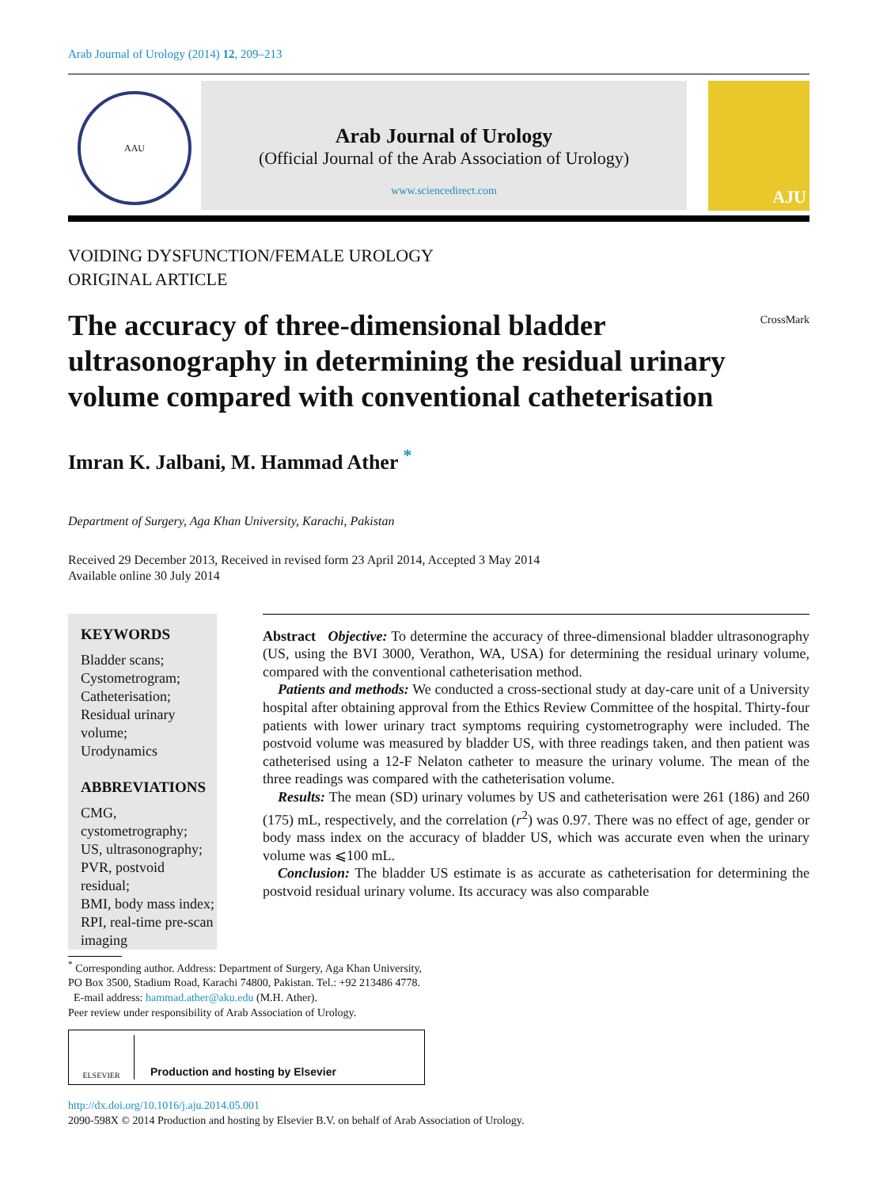Arab Journal of Urology (2014) 12, 209–213
AAU
Arab Journal of Urology
(Official Journal of the Arab Association of Urology)
www.sciencedirect.com
AJU
VOIDING DYSFUNCTION/FEMALE UROLOGY
ORIGINAL ARTICLE
The accuracy of three-dimensional bladder ultrasonography in determining the residual urinary volume compared with conventional catheterisation
CrossMark
Imran K. Jalbani, M. Hammad Ather <sup>*</sup>
Department of Surgery, Aga Khan University, Karachi, Pakistan
Received 29 December 2013, Received in revised form 23 April 2014, Accepted 3 May 2014
Available online 30 July 2014
KEYWORDS
Bladder scans;
Cystometrogram;
Catheterisation;
Residual urinary volume;
Urodynamics
ABBREVIATIONS
CMG, cystometrography;
US, ultrasonography;
PVR, postvoid residual;
BMI, body mass index;
RPI, real-time pre-scan imaging
Abstract Objective: To determine the accuracy of three-dimensional bladder ultrasonography (US, using the BVI 3000, Verathon, WA, USA) for determining the residual urinary volume, compared with the conventional catheterisation method.
Patients and methods: We conducted a cross-sectional study at day-care unit of a University hospital after obtaining approval from the Ethics Review Committee of the hospital. Thirty-four patients with lower urinary tract symptoms requiring cystometrography were included. The postvoid volume was measured by bladder US, with three readings taken, and then patient was catheterised using a 12-F Nelaton catheter to measure the urinary volume. The mean of the three readings was compared with the catheterisation volume.
Results: The mean (SD) urinary volumes by US and catheterisation were 261 (186) and 260 (175) mL, respectively, and the correlation (r<sup>2</sup>) was 0.97. There was no effect of age, gender or body mass index on the accuracy of bladder US, which was accurate even when the urinary volume was ⩽100 mL.
Conclusion: The bladder US estimate is as accurate as catheterisation for determining the postvoid residual urinary volume. Its accuracy was also comparable
<sup>*</sup> Corresponding author. Address: Department of Surgery, Aga Khan University, PO Box 3500, Stadium Road, Karachi 74800, Pakistan. Tel.: +92 213486 4778.
E-mail address: hammad.ather@aku.edu (M.H. Ather).
Peer review under responsibility of Arab Association of Urology.
ELSEVIER
Production and hosting by Elsevier
http://dx.doi.org/10.1016/j.aju.2014.05.001
2090-598X © 2014 Production and hosting by Elsevier B.V. on behalf of Arab Association of Urology.